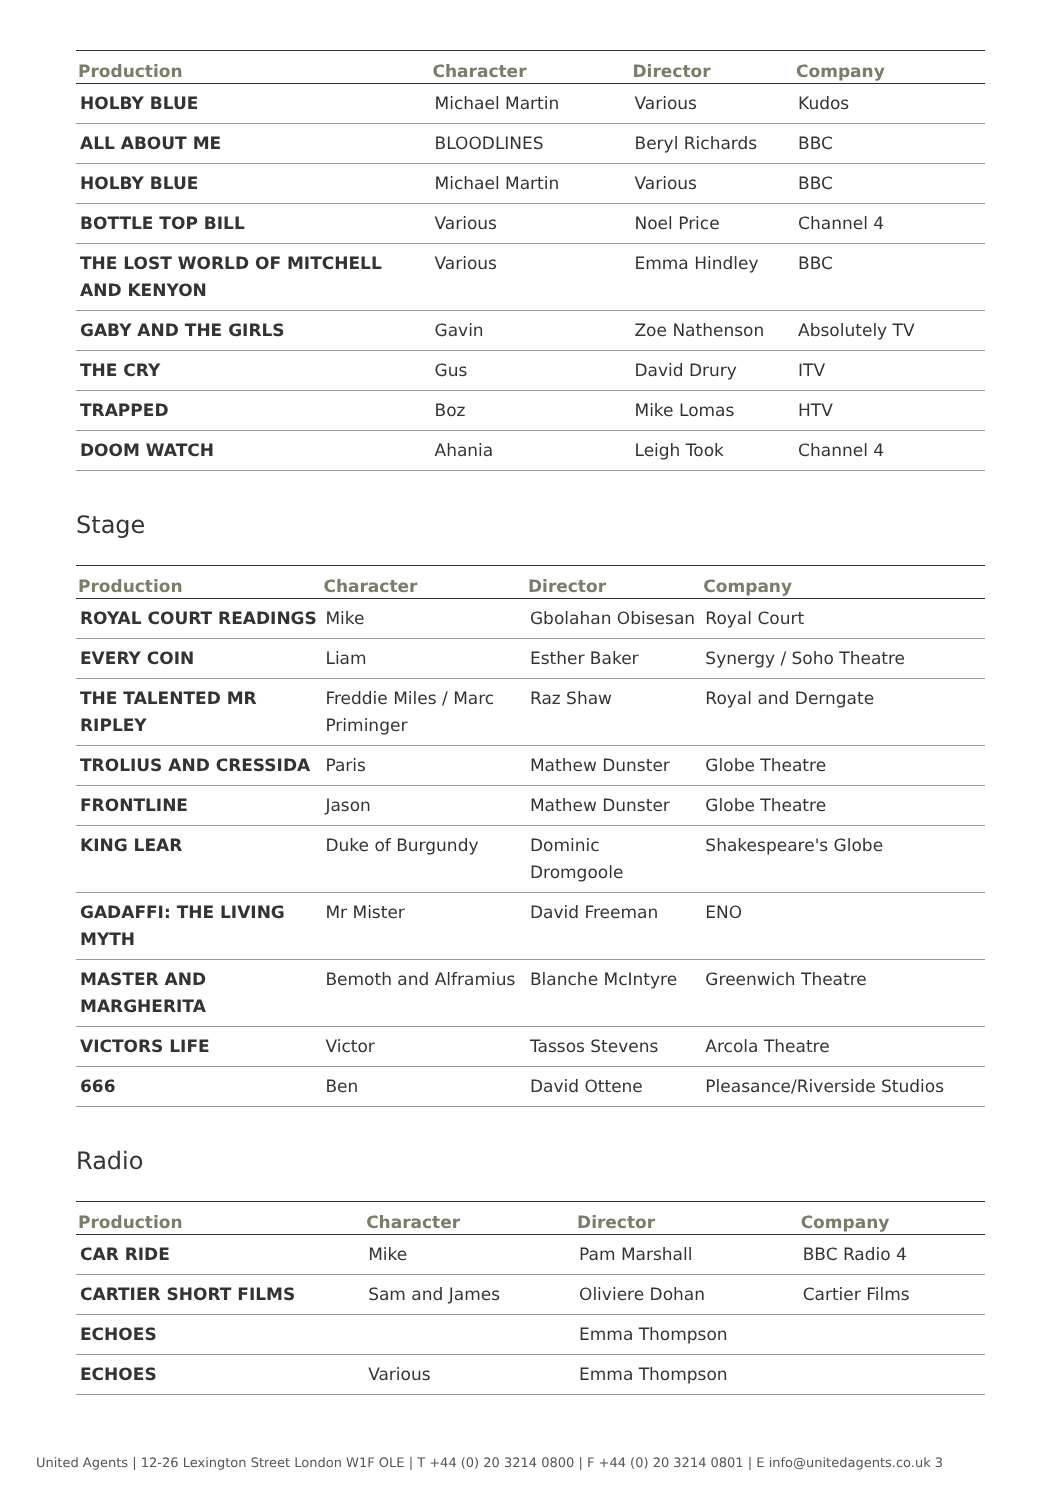| Production | Character | Director | Company |
| --- | --- | --- | --- |
| HOLBY BLUE | Michael Martin | Various | Kudos |
| ALL ABOUT ME | BLOODLINES | Beryl Richards | BBC |
| HOLBY BLUE | Michael Martin | Various | BBC |
| BOTTLE TOP BILL | Various | Noel Price | Channel 4 |
| THE LOST WORLD OF MITCHELL AND KENYON | Various | Emma Hindley | BBC |
| GABY AND THE GIRLS | Gavin | Zoe Nathenson | Absolutely TV |
| THE CRY | Gus | David Drury | ITV |
| TRAPPED | Boz | Mike Lomas | HTV |
| DOOM WATCH | Ahania | Leigh Took | Channel 4 |
Stage
| Production | Character | Director | Company |
| --- | --- | --- | --- |
| ROYAL COURT READINGS | Mike | Gbolahan Obisesan | Royal Court |
| EVERY COIN | Liam | Esther Baker | Synergy / Soho Theatre |
| THE TALENTED MR RIPLEY | Freddie Miles / Marc Priminger | Raz Shaw | Royal and Derngate |
| TROLIUS AND CRESSIDA | Paris | Mathew Dunster | Globe Theatre |
| FRONTLINE | Jason | Mathew Dunster | Globe Theatre |
| KING LEAR | Duke of Burgundy | Dominic Dromgoole | Shakespeare's Globe |
| GADAFFI: THE LIVING MYTH | Mr Mister | David Freeman | ENO |
| MASTER AND MARGHERITA | Bemoth and Alframius | Blanche McIntyre | Greenwich Theatre |
| VICTORS LIFE | Victor | Tassos Stevens | Arcola Theatre |
| 666 | Ben | David Ottene | Pleasance/Riverside Studios |
Radio
| Production | Character | Director | Company |
| --- | --- | --- | --- |
| CAR RIDE | Mike | Pam Marshall | BBC Radio 4 |
| CARTIER SHORT FILMS | Sam and James | Oliviere Dohan | Cartier Films |
| ECHOES | | Emma Thompson | |
| ECHOES | Various | Emma Thompson | |
United Agents | 12-26 Lexington Street London W1F OLE | T +44 (0) 20 3214 0800 | F +44 (0) 20 3214 0801 | E info@unitedagents.co.uk 3